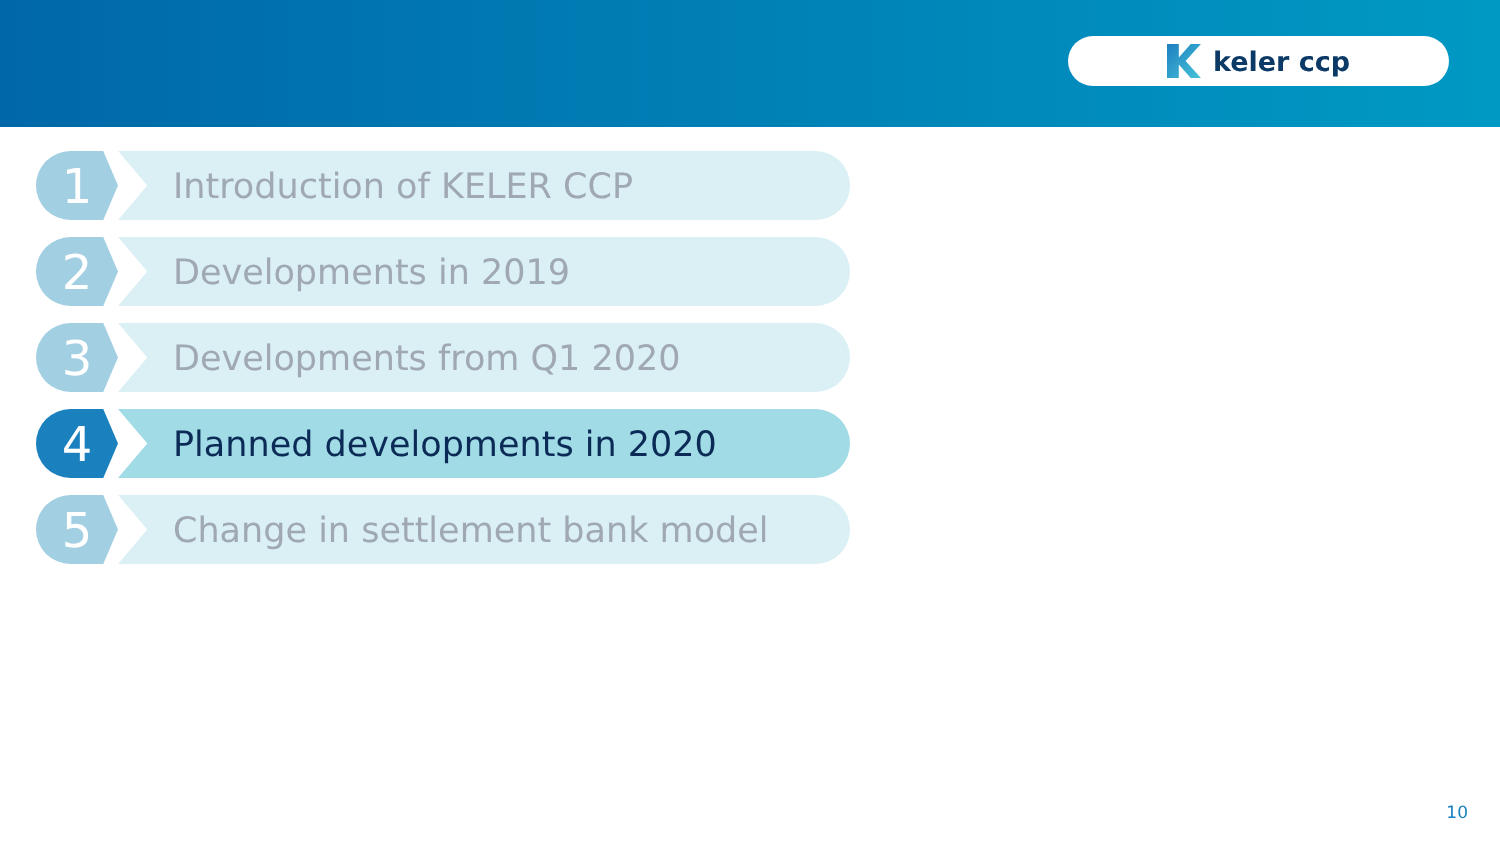keler ccp
1
Introduction of KELER CCP
2
Developments in 2019
3
Developments from Q1 2020
4
Planned developments in 2020
5
Change in settlement bank model
10